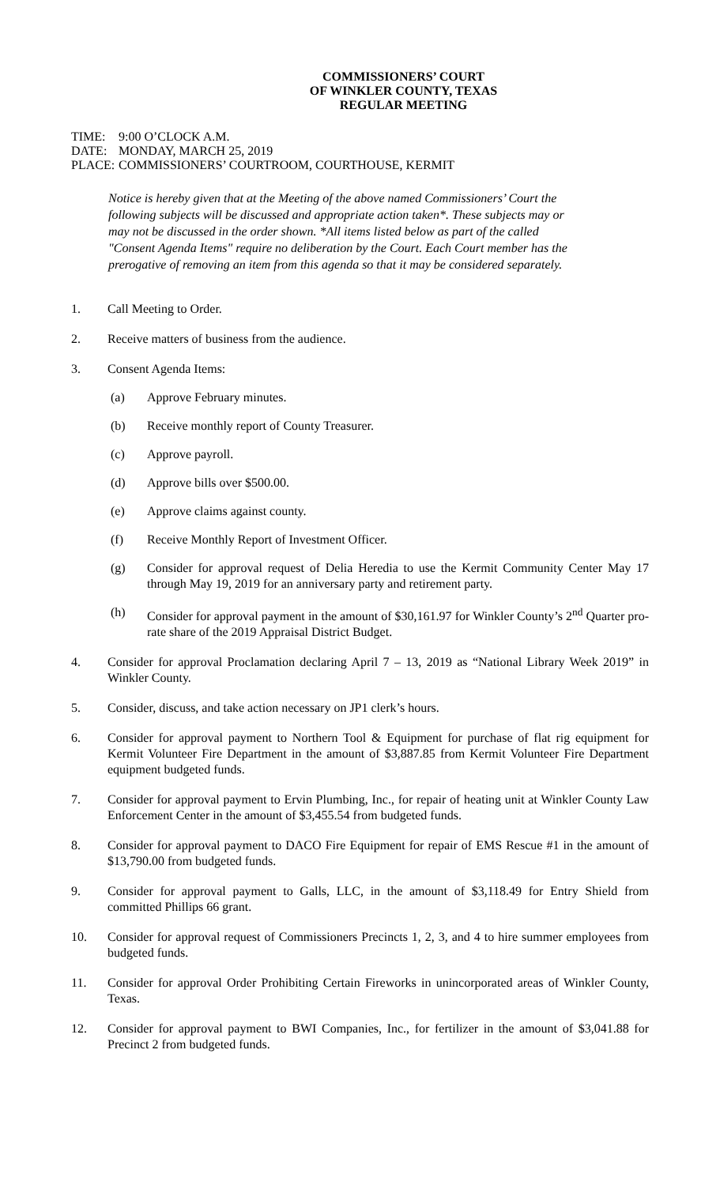COMMISSIONERS’ COURT
OF WINKLER COUNTY, TEXAS
REGULAR MEETING
TIME: 9:00 O’CLOCK A.M.
DATE: MONDAY, MARCH 25, 2019
PLACE: COMMISSIONERS’ COURTROOM, COURTHOUSE, KERMIT
Notice is hereby given that at the Meeting of the above named Commissioners’ Court the following subjects will be discussed and appropriate action taken*. These subjects may or may not be discussed in the order shown. *All items listed below as part of the called "Consent Agenda Items" require no deliberation by the Court. Each Court member has the prerogative of removing an item from this agenda so that it may be considered separately.
1. Call Meeting to Order.
2. Receive matters of business from the audience.
3. Consent Agenda Items:
(a) Approve February minutes.
(b) Receive monthly report of County Treasurer.
(c) Approve payroll.
(d) Approve bills over $500.00.
(e) Approve claims against county.
(f) Receive Monthly Report of Investment Officer.
(g) Consider for approval request of Delia Heredia to use the Kermit Community Center May 17 through May 19, 2019 for an anniversary party and retirement party.
(h) Consider for approval payment in the amount of $30,161.97 for Winkler County’s 2<sup>nd</sup> Quarter pro-rate share of the 2019 Appraisal District Budget.
4. Consider for approval Proclamation declaring April 7 – 13, 2019 as “National Library Week 2019” in Winkler County.
5. Consider, discuss, and take action necessary on JP1 clerk’s hours.
6. Consider for approval payment to Northern Tool & Equipment for purchase of flat rig equipment for Kermit Volunteer Fire Department in the amount of $3,887.85 from Kermit Volunteer Fire Department equipment budgeted funds.
7. Consider for approval payment to Ervin Plumbing, Inc., for repair of heating unit at Winkler County Law Enforcement Center in the amount of $3,455.54 from budgeted funds.
8. Consider for approval payment to DACO Fire Equipment for repair of EMS Rescue #1 in the amount of $13,790.00 from budgeted funds.
9. Consider for approval payment to Galls, LLC, in the amount of $3,118.49 for Entry Shield from committed Phillips 66 grant.
10. Consider for approval request of Commissioners Precincts 1, 2, 3, and 4 to hire summer employees from budgeted funds.
11. Consider for approval Order Prohibiting Certain Fireworks in unincorporated areas of Winkler County, Texas.
12. Consider for approval payment to BWI Companies, Inc., for fertilizer in the amount of $3,041.88 for Precinct 2 from budgeted funds.